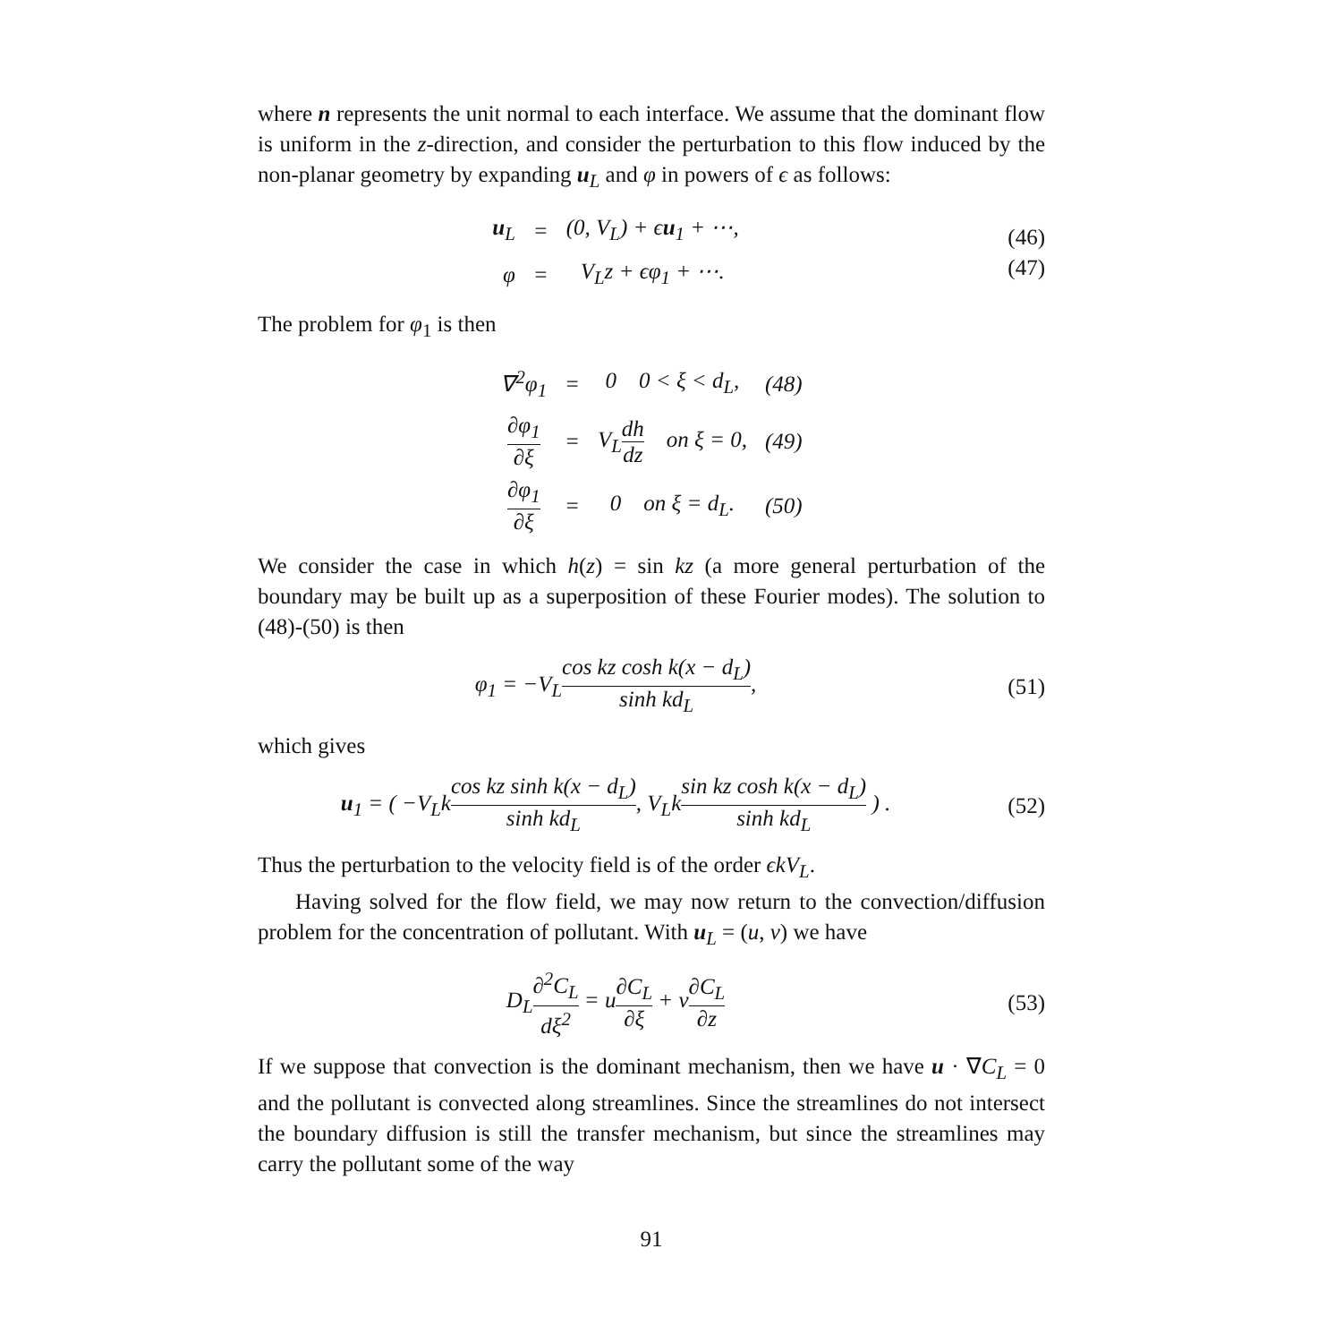where n represents the unit normal to each interface. We assume that the dominant flow is uniform in the z-direction, and consider the perturbation to this flow induced by the non-planar geometry by expanding u<sub>L</sub> and φ in powers of ϵ as follows:
| u<sub>L</sub> | = | (0, V<sub>L</sub>) + ϵ u<sub>1</sub> + ⋯, |
| φ | = | V<sub>L</sub>z + ϵφ<sub>1</sub> + ⋯. |
(46)
(47)
The problem for φ<sub>1</sub> is then
| ∇<sup>2</sup>φ<sub>1</sub> | = | 0 0 < ξ < d<sub>L</sub>, | (48) |
| ∂φ<sub>1</sub> ∂ξ | = | V<sub>L</sub> dh dz on ξ = 0, | (49) |
| ∂φ<sub>1</sub> ∂ξ | = | 0 on ξ = d<sub>L</sub>. | (50) |
We consider the case in which h(z) = sin kz (a more general perturbation of the boundary may be built up as a superposition of these Fourier modes). The solution to (48)-(50) is then
φ<sub>1</sub> = −V<sub>L</sub>cos kz cosh k(x − d<sub>L</sub>) sinh kd<sub>L</sub>,
(51)
which gives
u<sub>1</sub> = ( −V<sub>L</sub>kcos kz sinh k(x − d<sub>L</sub>) sinh kd<sub>L</sub>, V<sub>L</sub>ksin kz cosh k(x − d<sub>L</sub>) sinh kd<sub>L</sub> ) .
(52)
Thus the perturbation to the velocity field is of the order ϵkV<sub>L</sub>.
Having solved for the flow field, we may now return to the convection/diffusion problem for the concentration of pollutant. With u<sub>L</sub> = (u, v) we have
D<sub>L</sub>∂<sup>2</sup>C<sub>L</sub> dξ<sup>2</sup> = u∂C<sub>L</sub> ∂ξ + v∂C<sub>L</sub> ∂z
(53)
If we suppose that convection is the dominant mechanism, then we have u · ∇C<sub>L</sub> = 0 and the pollutant is convected along streamlines. Since the streamlines do not intersect the boundary diffusion is still the transfer mechanism, but since the streamlines may carry the pollutant some of the way
91